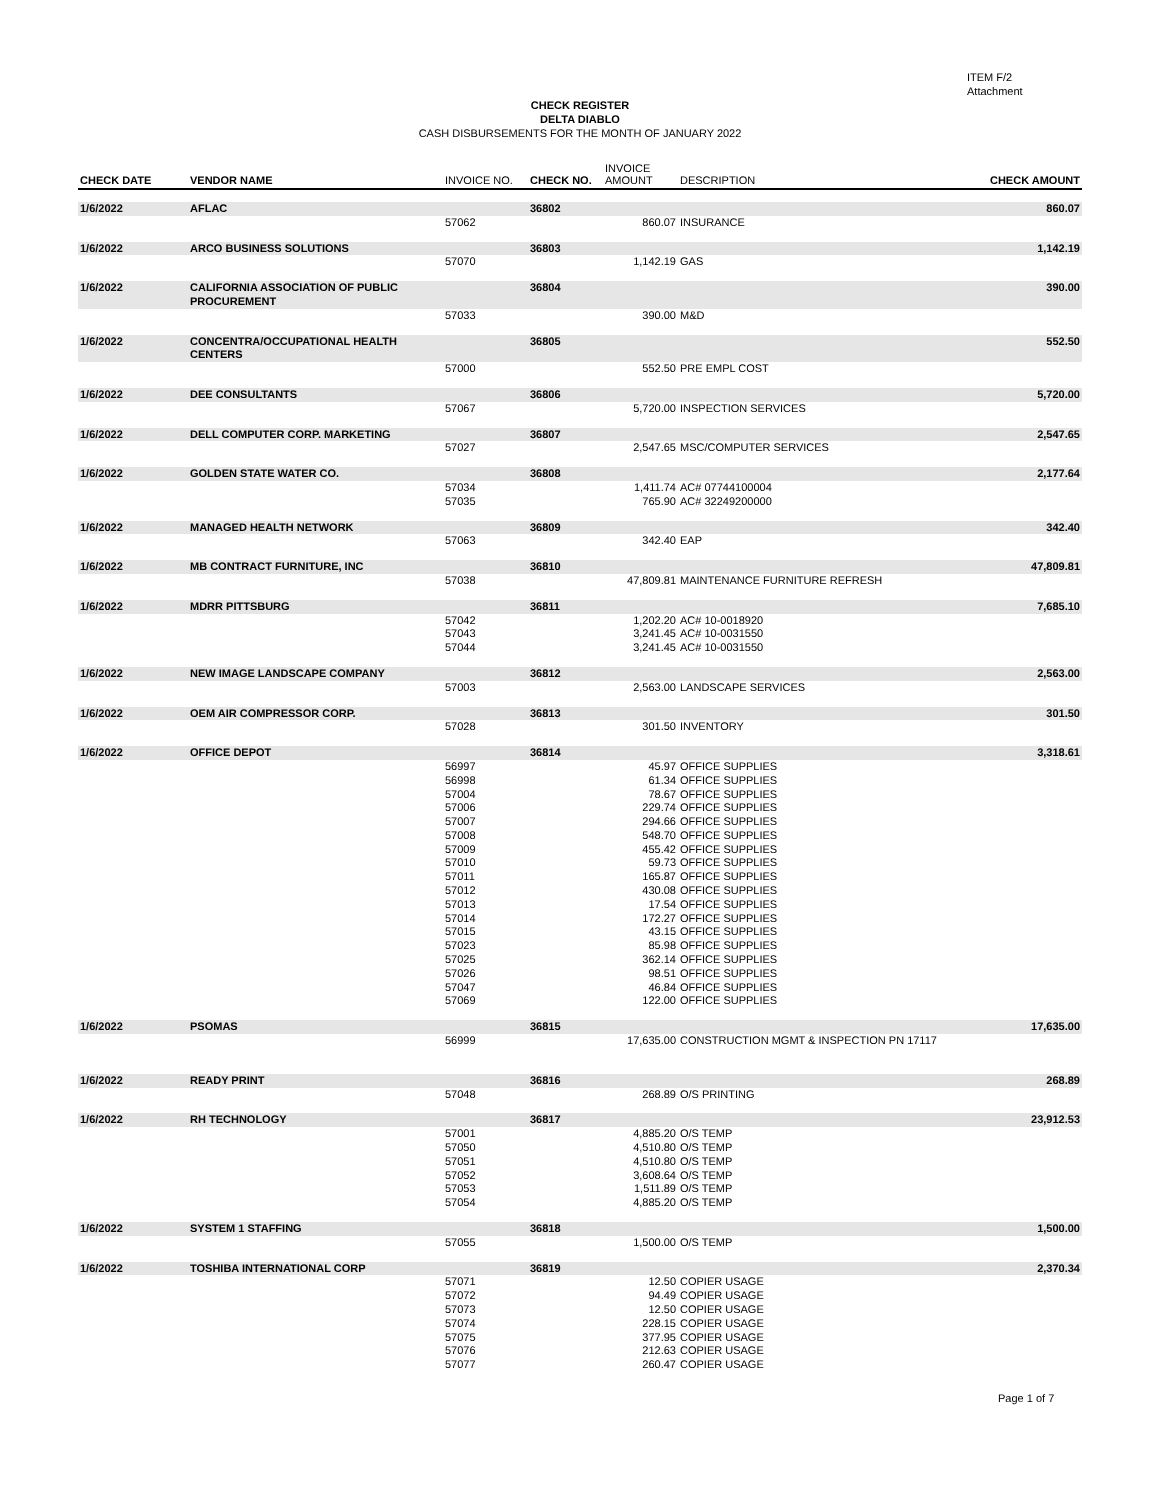ITEM F/2
Attachment
CHECK REGISTER
DELTA DIABLO
CASH DISBURSEMENTS FOR THE MONTH OF JANUARY 2022
| CHECK DATE | VENDOR NAME | INVOICE NO. | CHECK NO. | INVOICE AMOUNT | DESCRIPTION | CHECK AMOUNT |
| --- | --- | --- | --- | --- | --- | --- |
| 1/6/2022 | AFLAC | | 36802 | | | 860.07 |
| | | 57062 | | 860.07 | INSURANCE | |
| 1/6/2022 | ARCO BUSINESS SOLUTIONS | | 36803 | | | 1,142.19 |
| | | 57070 | | 1,142.19 | GAS | |
| 1/6/2022 | CALIFORNIA ASSOCIATION OF PUBLIC PROCUREMENT | | 36804 | | | 390.00 |
| | | 57033 | | 390.00 | M&D | |
| 1/6/2022 | CONCENTRA/OCCUPATIONAL HEALTH CENTERS | | 36805 | | | 552.50 |
| | | 57000 | | 552.50 | PRE EMPL COST | |
| 1/6/2022 | DEE CONSULTANTS | | 36806 | | | 5,720.00 |
| | | 57067 | | 5,720.00 | INSPECTION SERVICES | |
| 1/6/2022 | DELL COMPUTER CORP. MARKETING | | 36807 | | | 2,547.65 |
| | | 57027 | | 2,547.65 | MSC/COMPUTER SERVICES | |
| 1/6/2022 | GOLDEN STATE WATER CO. | | 36808 | | | 2,177.64 |
| | | 57034 | | 1,411.74 | AC# 07744100004 | |
| | | 57035 | | 765.90 | AC# 32249200000 | |
| 1/6/2022 | MANAGED HEALTH NETWORK | | 36809 | | | 342.40 |
| | | 57063 | | 342.40 | EAP | |
| 1/6/2022 | MB CONTRACT FURNITURE, INC | | 36810 | | | 47,809.81 |
| | | 57038 | | 47,809.81 | MAINTENANCE FURNITURE REFRESH | |
| 1/6/2022 | MDRR PITTSBURG | | 36811 | | | 7,685.10 |
| | | 57042 | | 1,202.20 | AC# 10-0018920 | |
| | | 57043 | | 3,241.45 | AC# 10-0031550 | |
| | | 57044 | | 3,241.45 | AC# 10-0031550 | |
| 1/6/2022 | NEW IMAGE LANDSCAPE COMPANY | | 36812 | | | 2,563.00 |
| | | 57003 | | 2,563.00 | LANDSCAPE SERVICES | |
| 1/6/2022 | OEM AIR COMPRESSOR CORP. | | 36813 | | | 301.50 |
| | | 57028 | | 301.50 | INVENTORY | |
| 1/6/2022 | OFFICE DEPOT | | 36814 | | | 3,318.61 |
| | | 56997 | | 45.97 | OFFICE SUPPLIES | |
| | | 56998 | | 61.34 | OFFICE SUPPLIES | |
| | | 57004 | | 78.67 | OFFICE SUPPLIES | |
| | | 57006 | | 229.74 | OFFICE SUPPLIES | |
| | | 57007 | | 294.66 | OFFICE SUPPLIES | |
| | | 57008 | | 548.70 | OFFICE SUPPLIES | |
| | | 57009 | | 455.42 | OFFICE SUPPLIES | |
| | | 57010 | | 59.73 | OFFICE SUPPLIES | |
| | | 57011 | | 165.87 | OFFICE SUPPLIES | |
| | | 57012 | | 430.08 | OFFICE SUPPLIES | |
| | | 57013 | | 17.54 | OFFICE SUPPLIES | |
| | | 57014 | | 172.27 | OFFICE SUPPLIES | |
| | | 57015 | | 43.15 | OFFICE SUPPLIES | |
| | | 57023 | | 85.98 | OFFICE SUPPLIES | |
| | | 57025 | | 362.14 | OFFICE SUPPLIES | |
| | | 57026 | | 98.51 | OFFICE SUPPLIES | |
| | | 57047 | | 46.84 | OFFICE SUPPLIES | |
| | | 57069 | | 122.00 | OFFICE SUPPLIES | |
| 1/6/2022 | PSOMAS | | 36815 | | | 17,635.00 |
| | | 56999 | | 17,635.00 | CONSTRUCTION MGMT & INSPECTION PN 17117 | |
| 1/6/2022 | READY PRINT | | 36816 | | | 268.89 |
| | | 57048 | | 268.89 | O/S PRINTING | |
| 1/6/2022 | RH TECHNOLOGY | | 36817 | | | 23,912.53 |
| | | 57001 | | 4,885.20 | O/S TEMP | |
| | | 57050 | | 4,510.80 | O/S TEMP | |
| | | 57051 | | 4,510.80 | O/S TEMP | |
| | | 57052 | | 3,608.64 | O/S TEMP | |
| | | 57053 | | 1,511.89 | O/S TEMP | |
| | | 57054 | | 4,885.20 | O/S TEMP | |
| 1/6/2022 | SYSTEM 1 STAFFING | | 36818 | | | 1,500.00 |
| | | 57055 | | 1,500.00 | O/S TEMP | |
| 1/6/2022 | TOSHIBA INTERNATIONAL CORP | | 36819 | | | 2,370.34 |
| | | 57071 | | 12.50 | COPIER USAGE | |
| | | 57072 | | 94.49 | COPIER USAGE | |
| | | 57073 | | 12.50 | COPIER USAGE | |
| | | 57074 | | 228.15 | COPIER USAGE | |
| | | 57075 | | 377.95 | COPIER USAGE | |
| | | 57076 | | 212.63 | COPIER USAGE | |
| | | 57077 | | 260.47 | COPIER USAGE | |
Page 1 of 7